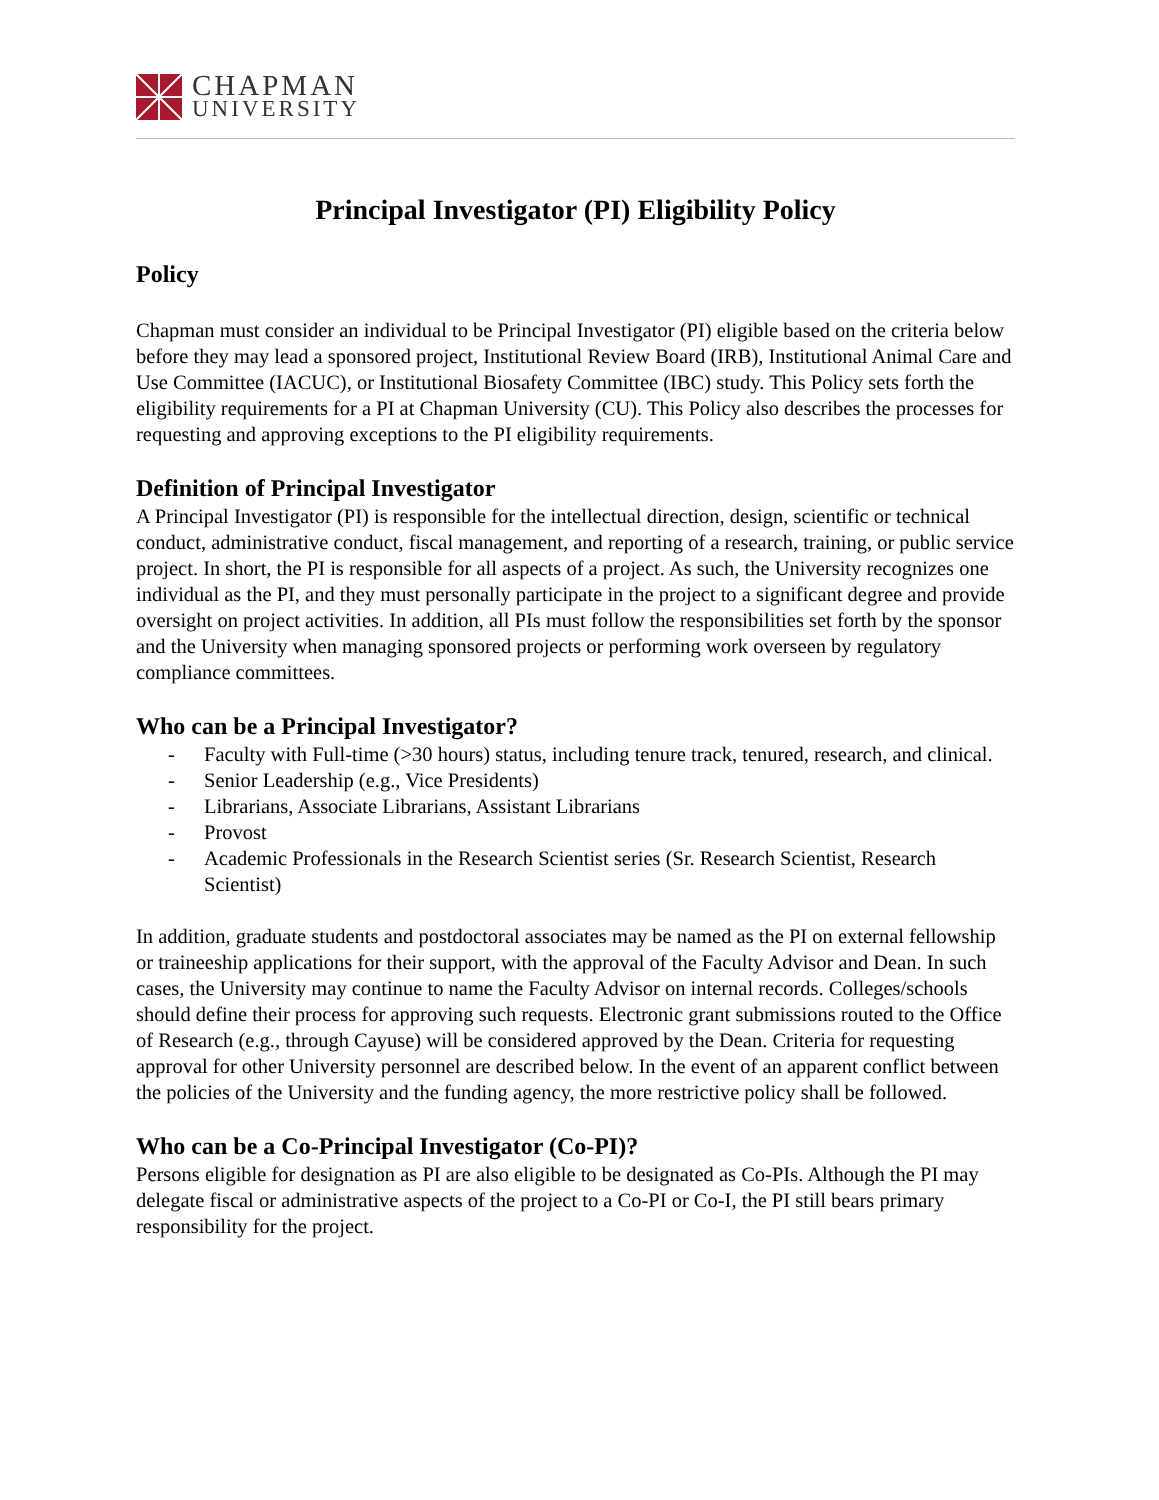CHAPMAN
UNIVERSITY
Principal Investigator (PI) Eligibility Policy
Policy
Chapman must consider an individual to be Principal Investigator (PI) eligible based on the criteria below before they may lead a sponsored project, Institutional Review Board (IRB), Institutional Animal Care and Use Committee (IACUC), or Institutional Biosafety Committee (IBC) study. This Policy sets forth the eligibility requirements for a PI at Chapman University (CU). This Policy also describes the processes for requesting and approving exceptions to the PI eligibility requirements.
Definition of Principal Investigator
A Principal Investigator (PI) is responsible for the intellectual direction, design, scientific or technical conduct, administrative conduct, fiscal management, and reporting of a research, training, or public service project. In short, the PI is responsible for all aspects of a project. As such, the University recognizes one individual as the PI, and they must personally participate in the project to a significant degree and provide oversight on project activities. In addition, all PIs must follow the responsibilities set forth by the sponsor and the University when managing sponsored projects or performing work overseen by regulatory compliance committees.
Who can be a Principal Investigator?
- Faculty with Full-time (>30 hours) status, including tenure track, tenured, research, and clinical.
- Senior Leadership (e.g., Vice Presidents)
- Librarians, Associate Librarians, Assistant Librarians
- Provost
- Academic Professionals in the Research Scientist series (Sr. Research Scientist, Research Scientist)
In addition, graduate students and postdoctoral associates may be named as the PI on external fellowship or traineeship applications for their support, with the approval of the Faculty Advisor and Dean. In such cases, the University may continue to name the Faculty Advisor on internal records. Colleges/schools should define their process for approving such requests. Electronic grant submissions routed to the Office of Research (e.g., through Cayuse) will be considered approved by the Dean. Criteria for requesting approval for other University personnel are described below. In the event of an apparent conflict between the policies of the University and the funding agency, the more restrictive policy shall be followed.
Who can be a Co-Principal Investigator (Co-PI)?
Persons eligible for designation as PI are also eligible to be designated as Co-PIs. Although the PI may delegate fiscal or administrative aspects of the project to a Co-PI or Co-I, the PI still bears primary responsibility for the project.